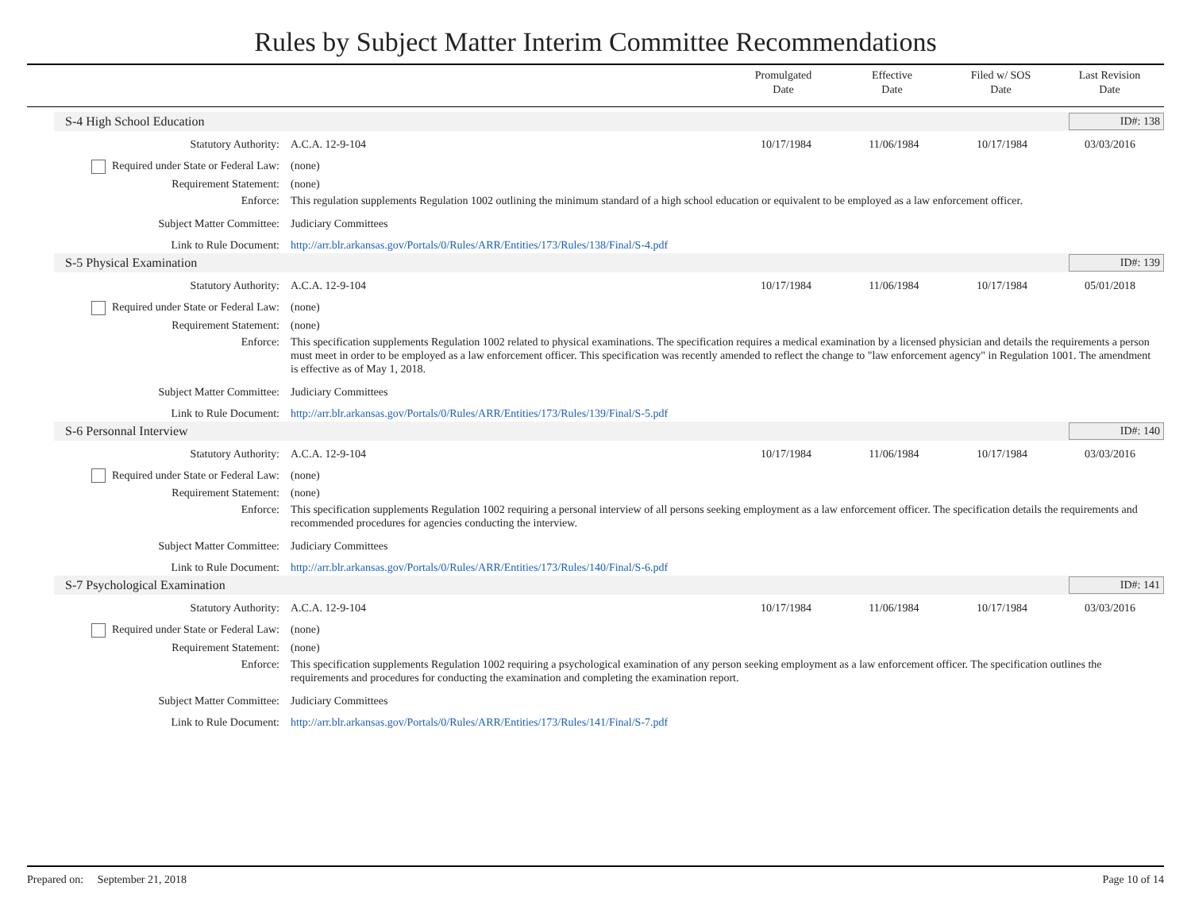Rules by Subject Matter Interim Committee Recommendations
Promulgated
Date
Effective
Date
Filed w/ SOS
Date
Last Revision
Date
S-4 High School Education ID#: 138
| Statutory Authority: | A.C.A. 12-9-104 | 10/17/1984 | 11/06/1984 | 10/17/1984 | 03/03/2016 |
| Required under State or Federal Law: | (none) | | | | |
| Requirement Statement: | (none) | | | | |
| Enforce: | This regulation supplements Regulation 1002 outlining the minimum standard of a high school education or equivalent to be employed as a law enforcement officer. | | | | |
| Subject Matter Committee: | Judiciary Committees | | | | |
| Link to Rule Document: | http://arr.blr.arkansas.gov/Portals/0/Rules/ARR/Entities/173/Rules/138/Final/S-4.pdf | | | | |
S-5 Physical Examination ID#: 139
| Statutory Authority: | A.C.A. 12-9-104 | 10/17/1984 | 11/06/1984 | 10/17/1984 | 05/01/2018 |
| Required under State or Federal Law: | (none) | | | | |
| Requirement Statement: | (none) | | | | |
| Enforce: | This specification supplements Regulation 1002 related to physical examinations. The specification requires a medical examination by a licensed physician and details the requirements a person must meet in order to be employed as a law enforcement officer. This specification was recently amended to reflect the change to "law enforcement agency" in Regulation 1001. The amendment is effective as of May 1, 2018. | | | | |
| Subject Matter Committee: | Judiciary Committees | | | | |
| Link to Rule Document: | http://arr.blr.arkansas.gov/Portals/0/Rules/ARR/Entities/173/Rules/139/Final/S-5.pdf | | | | |
S-6 Personnal Interview ID#: 140
| Statutory Authority: | A.C.A. 12-9-104 | 10/17/1984 | 11/06/1984 | 10/17/1984 | 03/03/2016 |
| Required under State or Federal Law: | (none) | | | | |
| Requirement Statement: | (none) | | | | |
| Enforce: | This specification supplements Regulation 1002 requiring a personal interview of all persons seeking employment as a law enforcement officer. The specification details the requirements and recommended procedures for agencies conducting the interview. | | | | |
| Subject Matter Committee: | Judiciary Committees | | | | |
| Link to Rule Document: | http://arr.blr.arkansas.gov/Portals/0/Rules/ARR/Entities/173/Rules/140/Final/S-6.pdf | | | | |
S-7 Psychological Examination ID#: 141
| Statutory Authority: | A.C.A. 12-9-104 | 10/17/1984 | 11/06/1984 | 10/17/1984 | 03/03/2016 |
| Required under State or Federal Law: | (none) | | | | |
| Requirement Statement: | (none) | | | | |
| Enforce: | This specification supplements Regulation 1002 requiring a psychological examination of any person seeking employment as a law enforcement officer. The specification outlines the requirements and procedures for conducting the examination and completing the examination report. | | | | |
| Subject Matter Committee: | Judiciary Committees | | | | |
| Link to Rule Document: | http://arr.blr.arkansas.gov/Portals/0/Rules/ARR/Entities/173/Rules/141/Final/S-7.pdf | | | | |
Prepared on: September 21, 2018 Page 10 of 14